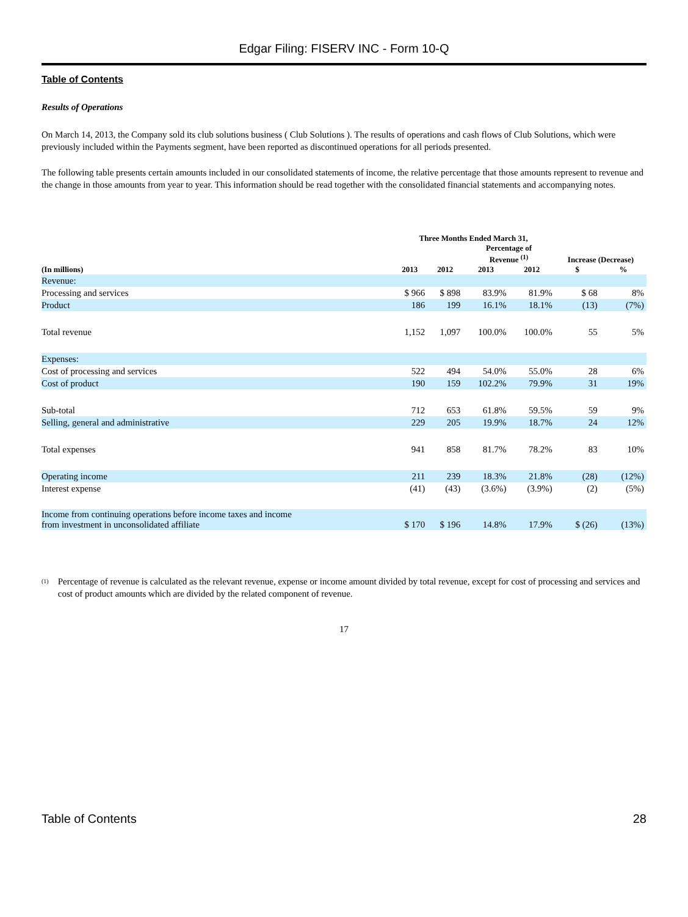Edgar Filing: FISERV INC - Form 10-Q
Table of Contents
Results of Operations
On March 14, 2013, the Company sold its club solutions business ( Club Solutions ). The results of operations and cash flows of Club Solutions, which were previously included within the Payments segment, have been reported as discontinued operations for all periods presented.
The following table presents certain amounts included in our consolidated statements of income, the relative percentage that those amounts represent to revenue and the change in those amounts from year to year. This information should be read together with the consolidated financial statements and accompanying notes.
| | Three Months Ended March 31, | | | | | |
| --- | --- | --- | --- | --- | --- | --- |
| | | | Percentage of Revenue <sup>(1)</sup> | | Increase (Decrease) | |
| (In millions) | 2013 | 2012 | 2013 | 2012 | $ | % |
| Revenue: | | | | | | |
| Processing and services | $ 966 | $ 898 | 83.9% | 81.9% | $ 68 | 8% |
| Product | 186 | 199 | 16.1% | 18.1% | (13) | (7%) |
| Total revenue | 1,152 | 1,097 | 100.0% | 100.0% | 55 | 5% |
| Expenses: | | | | | | |
| Cost of processing and services | 522 | 494 | 54.0% | 55.0% | 28 | 6% |
| Cost of product | 190 | 159 | 102.2% | 79.9% | 31 | 19% |
| Sub-total | 712 | 653 | 61.8% | 59.5% | 59 | 9% |
| Selling, general and administrative | 229 | 205 | 19.9% | 18.7% | 24 | 12% |
| Total expenses | 941 | 858 | 81.7% | 78.2% | 83 | 10% |
| Operating income | 211 | 239 | 18.3% | 21.8% | (28) | (12%) |
| Interest expense | (41) | (43) | (3.6%) | (3.9%) | (2) | (5%) |
| Income from continuing operations before income taxes and income from investment in unconsolidated affiliate | $ 170 | $ 196 | 14.8% | 17.9% | $ (26) | (13%) |
<sup>(1)</sup>
Percentage of revenue is calculated as the relevant revenue, expense or income amount divided by total revenue, except for cost of processing and services and cost of product amounts which are divided by the related component of revenue.
17
Table of Contents 28